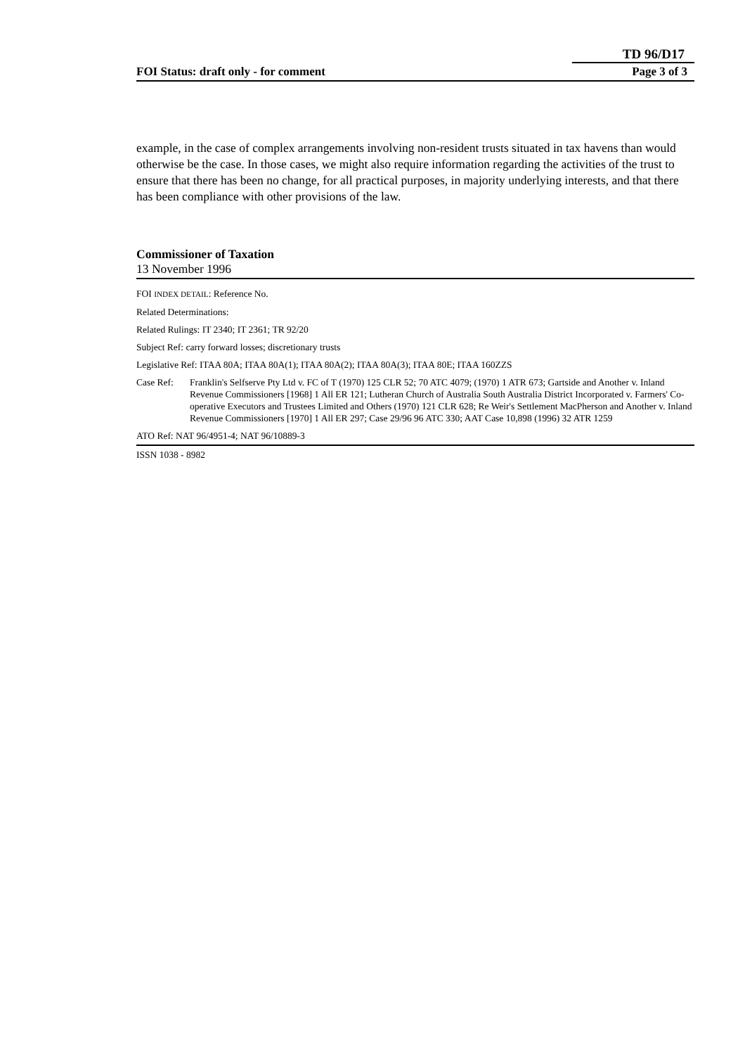TD 96/D17
FOI Status: draft only - for comment Page 3 of 3
example, in the case of complex arrangements involving non-resident trusts situated in tax havens than would otherwise be the case. In those cases, we might also require information regarding the activities of the trust to ensure that there has been no change, for all practical purposes, in majority underlying interests, and that there has been compliance with other provisions of the law.
Commissioner of Taxation
13 November 1996
FOI INDEX DETAIL: Reference No.
Related Determinations:
Related Rulings: IT 2340; IT 2361; TR 92/20
Subject Ref: carry forward losses; discretionary trusts
Legislative Ref: ITAA 80A; ITAA 80A(1); ITAA 80A(2); ITAA 80A(3); ITAA 80E; ITAA 160ZZS
Case Ref: Franklin's Selfserve Pty Ltd v. FC of T (1970) 125 CLR 52; 70 ATC 4079; (1970) 1 ATR 673; Gartside and Another v. Inland Revenue Commissioners [1968] 1 All ER 121; Lutheran Church of Australia South Australia District Incorporated v. Farmers' Co-operative Executors and Trustees Limited and Others (1970) 121 CLR 628; Re Weir's Settlement MacPherson and Another v. Inland Revenue Commissioners [1970] 1 All ER 297; Case 29/96 96 ATC 330; AAT Case 10,898 (1996) 32 ATR 1259
ATO Ref: NAT 96/4951-4; NAT 96/10889-3
ISSN 1038 - 8982